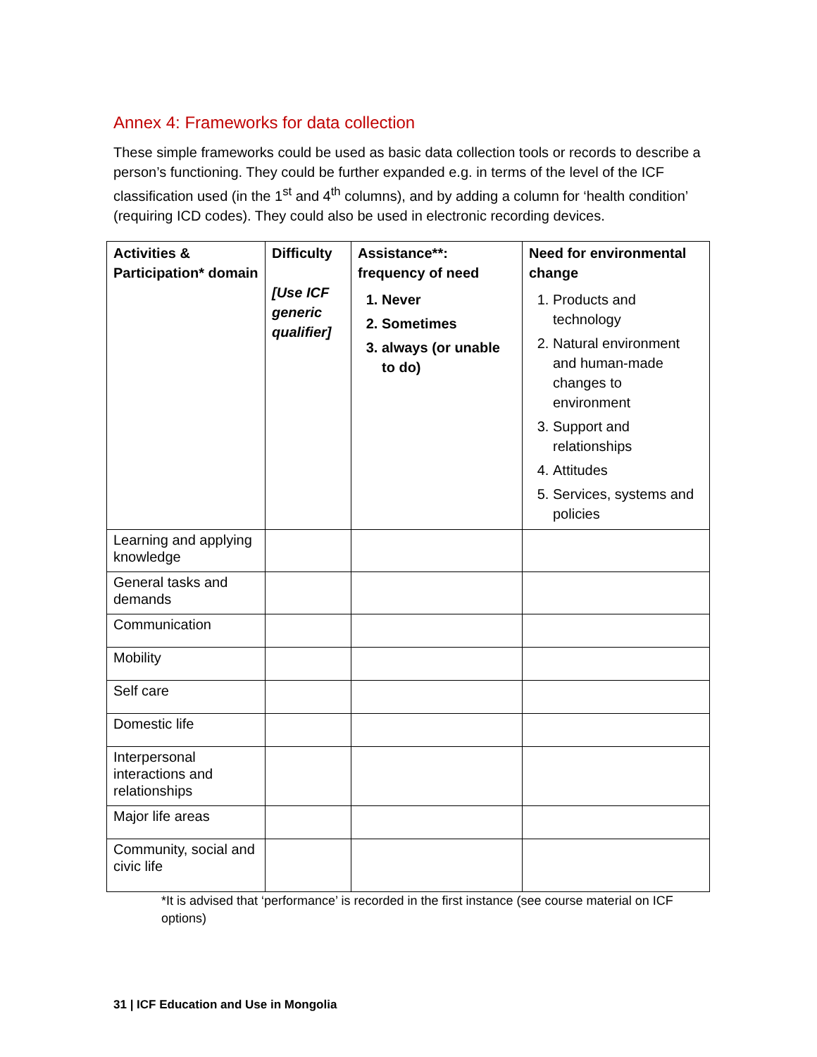Annex 4: Frameworks for data collection
These simple frameworks could be used as basic data collection tools or records to describe a person’s functioning. They could be further expanded e.g. in terms of the level of the ICF classification used (in the 1<sup>st</sup> and 4<sup>th</sup> columns), and by adding a column for ‘health condition’ (requiring ICD codes). They could also be used in electronic recording devices.
| Activities & Participation* domain | Difficulty [Use ICF generic qualifier] | Assistance**: frequency of need 1. Never 2. Sometimes 3. always (or unable to do) | Need for environmental change 1. Products and technology 2. Natural environment and human-made changes to environment 3. Support and relationships 4. Attitudes 5. Services, systems and policies |
| --- | --- | --- | --- |
| Learning and applying knowledge | | | |
| General tasks and demands | | | |
| Communication | | | |
| Mobility | | | |
| Self care | | | |
| Domestic life | | | |
| Interpersonal interactions and relationships | | | |
| Major life areas | | | |
| Community, social and civic life | | | |
*It is advised that ‘performance’ is recorded in the first instance (see course material on ICF options)
31 | ICF Education and Use in Mongolia